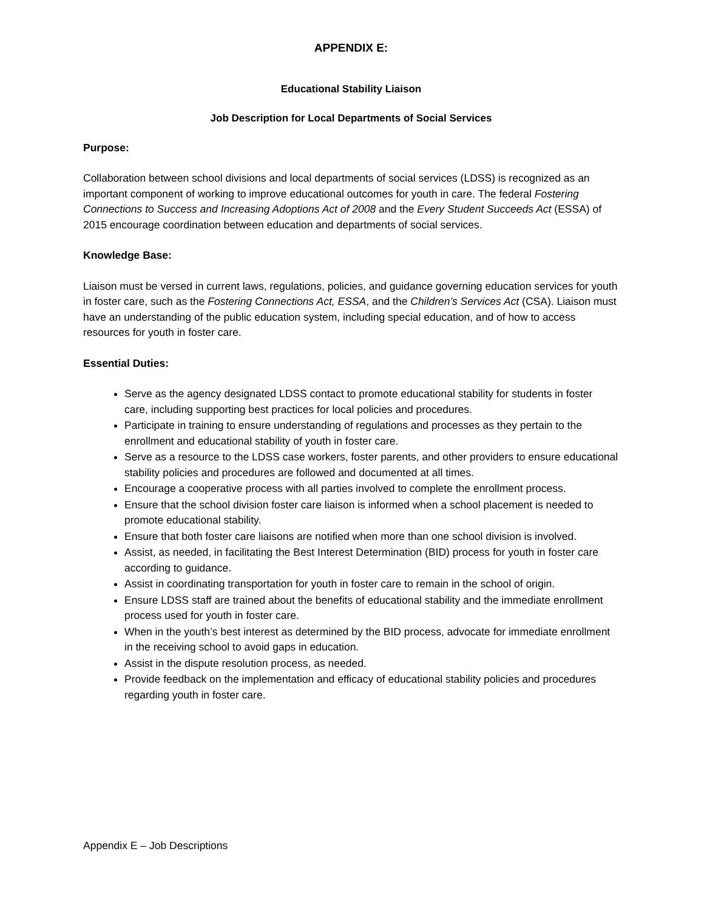APPENDIX E:
Educational Stability Liaison
Job Description for Local Departments of Social Services
Purpose:
Collaboration between school divisions and local departments of social services (LDSS) is recognized as an important component of working to improve educational outcomes for youth in care. The federal Fostering Connections to Success and Increasing Adoptions Act of 2008 and the Every Student Succeeds Act (ESSA) of 2015 encourage coordination between education and departments of social services.
Knowledge Base:
Liaison must be versed in current laws, regulations, policies, and guidance governing education services for youth in foster care, such as the Fostering Connections Act, ESSA, and the Children’s Services Act (CSA). Liaison must have an understanding of the public education system, including special education, and of how to access resources for youth in foster care.
Essential Duties:
Serve as the agency designated LDSS contact to promote educational stability for students in foster care, including supporting best practices for local policies and procedures.
Participate in training to ensure understanding of regulations and processes as they pertain to the enrollment and educational stability of youth in foster care.
Serve as a resource to the LDSS case workers, foster parents, and other providers to ensure educational stability policies and procedures are followed and documented at all times.
Encourage a cooperative process with all parties involved to complete the enrollment process.
Ensure that the school division foster care liaison is informed when a school placement is needed to promote educational stability.
Ensure that both foster care liaisons are notified when more than one school division is involved.
Assist, as needed, in facilitating the Best Interest Determination (BID) process for youth in foster care according to guidance.
Assist in coordinating transportation for youth in foster care to remain in the school of origin.
Ensure LDSS staff are trained about the benefits of educational stability and the immediate enrollment process used for youth in foster care.
When in the youth’s best interest as determined by the BID process, advocate for immediate enrollment in the receiving school to avoid gaps in education.
Assist in the dispute resolution process, as needed.
Provide feedback on the implementation and efficacy of educational stability policies and procedures regarding youth in foster care.
Appendix E – Job Descriptions